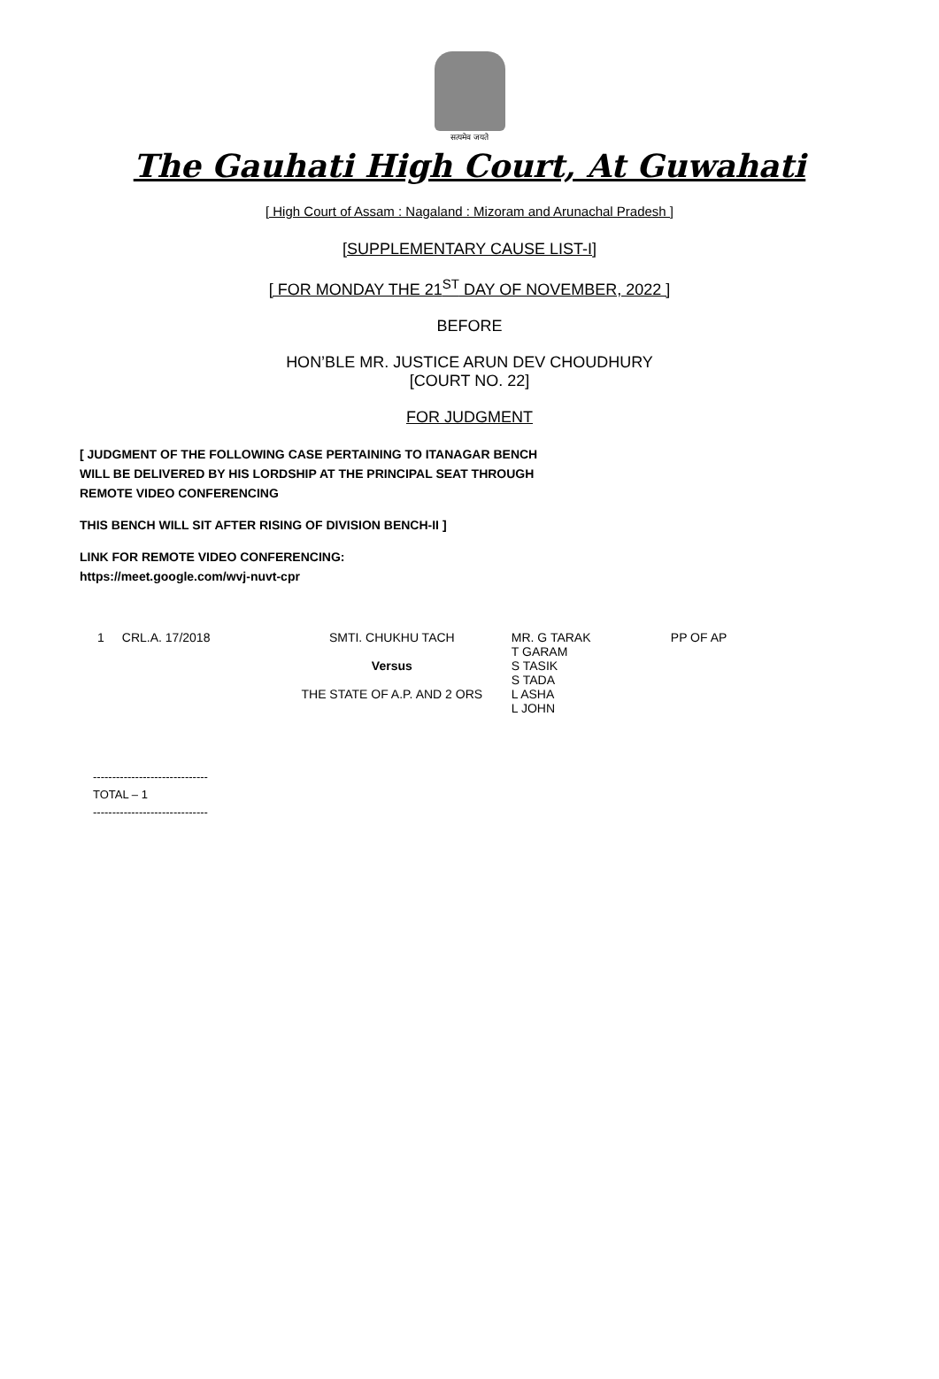सत्यमेव जयते
The Gauhati High Court, At Guwahati
[ High Court of Assam : Nagaland : Mizoram and Arunachal Pradesh ]
[SUPPLEMENTARY CAUSE LIST-I]
[ FOR MONDAY THE 21<sup>ST</sup> DAY OF NOVEMBER, 2022 ]
BEFORE
HON’BLE MR. JUSTICE ARUN DEV CHOUDHURY
[COURT NO. 22]
FOR JUDGMENT
[ JUDGMENT OF THE FOLLOWING CASE PERTAINING TO ITANAGAR BENCH WILL BE DELIVERED BY HIS LORDSHIP AT THE PRINCIPAL SEAT THROUGH REMOTE VIDEO CONFERENCING
THIS BENCH WILL SIT AFTER RISING OF DIVISION BENCH-II ]
LINK FOR REMOTE VIDEO CONFERENCING:
https://meet.google.com/wvj-nuvt-cpr
| 1 | CRL.A. 17/2018 | SMTI. CHUKHU TACH Versus THE STATE OF A.P. AND 2 ORS | MR. G TARAK T GARAM S TASIK S TADA L ASHA L JOHN | PP OF AP |
------------------------------
TOTAL – 1
------------------------------